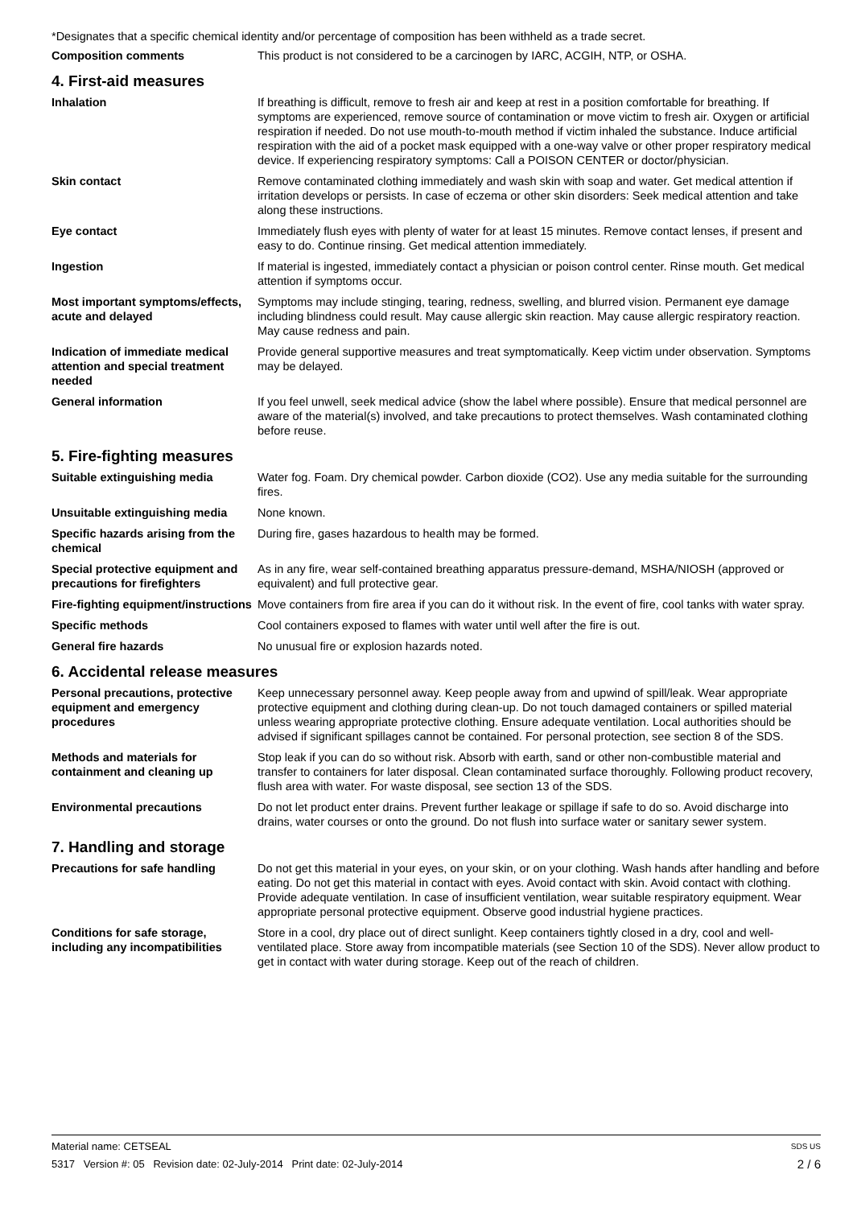*Designates that a specific chemical identity and/or percentage of composition has been withheld as a trade secret.
Composition comments This product is not considered to be a carcinogen by IARC, ACGIH, NTP, or OSHA.
4. First-aid measures
Inhalation If breathing is difficult, remove to fresh air and keep at rest in a position comfortable for breathing. If symptoms are experienced, remove source of contamination or move victim to fresh air. Oxygen or artificial respiration if needed. Do not use mouth-to-mouth method if victim inhaled the substance. Induce artificial respiration with the aid of a pocket mask equipped with a one-way valve or other proper respiratory medical device. If experiencing respiratory symptoms: Call a POISON CENTER or doctor/physician.
Skin contact Remove contaminated clothing immediately and wash skin with soap and water. Get medical attention if irritation develops or persists. In case of eczema or other skin disorders: Seek medical attention and take along these instructions.
Eye contact Immediately flush eyes with plenty of water for at least 15 minutes. Remove contact lenses, if present and easy to do. Continue rinsing. Get medical attention immediately.
Ingestion If material is ingested, immediately contact a physician or poison control center. Rinse mouth. Get medical attention if symptoms occur.
Most important symptoms/effects, acute and delayed
Symptoms may include stinging, tearing, redness, swelling, and blurred vision. Permanent eye damage including blindness could result. May cause allergic skin reaction. May cause allergic respiratory reaction. May cause redness and pain.
Indication of immediate medical attention and special treatment needed
Provide general supportive measures and treat symptomatically. Keep victim under observation. Symptoms may be delayed.
General information If you feel unwell, seek medical advice (show the label where possible). Ensure that medical personnel are aware of the material(s) involved, and take precautions to protect themselves. Wash contaminated clothing before reuse.
5. Fire-fighting measures
Suitable extinguishing media Water fog. Foam. Dry chemical powder. Carbon dioxide (CO2). Use any media suitable for the surrounding fires.
Unsuitable extinguishing media
None known.
Specific hazards arising from the chemical
During fire, gases hazardous to health may be formed.
Special protective equipment and precautions for firefighters
As in any fire, wear self-contained breathing apparatus pressure-demand, MSHA/NIOSH (approved or equivalent) and full protective gear.
Fire-fighting equipment/instructions
Move containers from fire area if you can do it without risk. In the event of fire, cool tanks with water spray.
Specific methods Cool containers exposed to flames with water until well after the fire is out.
General fire hazards No unusual fire or explosion hazards noted.
6. Accidental release measures
Personal precautions, protective equipment and emergency procedures
Keep unnecessary personnel away. Keep people away from and upwind of spill/leak. Wear appropriate protective equipment and clothing during clean-up. Do not touch damaged containers or spilled material unless wearing appropriate protective clothing. Ensure adequate ventilation. Local authorities should be advised if significant spillages cannot be contained. For personal protection, see section 8 of the SDS.
Methods and materials for containment and cleaning up
Stop leak if you can do so without risk. Absorb with earth, sand or other non-combustible material and transfer to containers for later disposal. Clean contaminated surface thoroughly. Following product recovery, flush area with water. For waste disposal, see section 13 of the SDS.
Environmental precautions Do not let product enter drains. Prevent further leakage or spillage if safe to do so. Avoid discharge into drains, water courses or onto the ground. Do not flush into surface water or sanitary sewer system.
7. Handling and storage
Precautions for safe handling Do not get this material in your eyes, on your skin, or on your clothing. Wash hands after handling and before eating. Do not get this material in contact with eyes. Avoid contact with skin. Avoid contact with clothing. Provide adequate ventilation. In case of insufficient ventilation, wear suitable respiratory equipment. Wear appropriate personal protective equipment. Observe good industrial hygiene practices.
Conditions for safe storage, including any incompatibilities
Store in a cool, dry place out of direct sunlight. Keep containers tightly closed in a dry, cool and well-ventilated place. Store away from incompatible materials (see Section 10 of the SDS). Never allow product to get in contact with water during storage. Keep out of the reach of children.
Material name: CETSEAL SDS US
5317 Version #: 05 Revision date: 02-July-2014 Print date: 02-July-2014 2 / 6